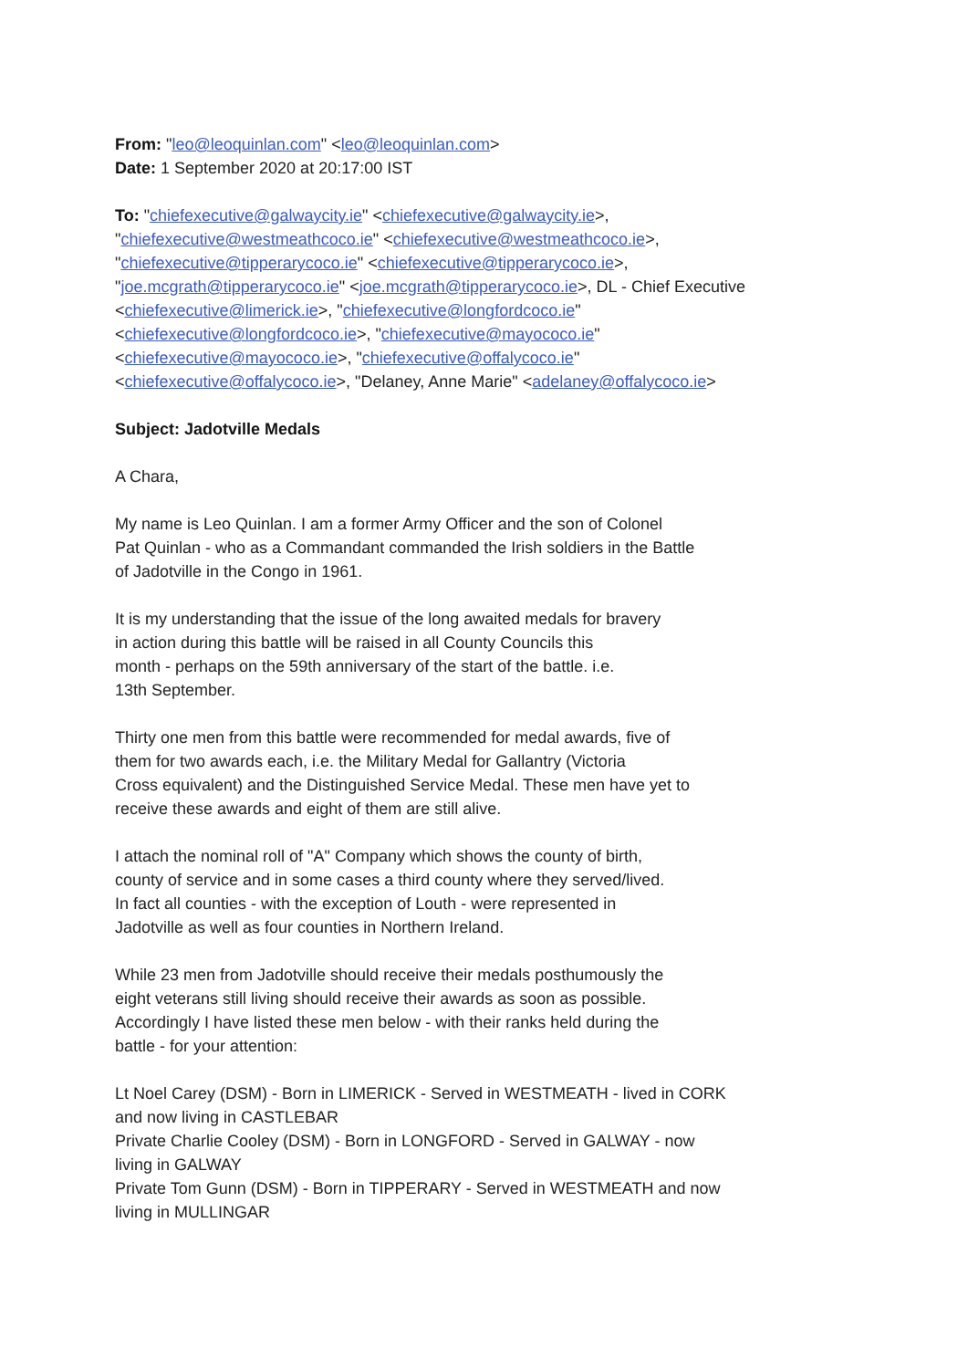From: "leo@leoquinlan.com" <leo@leoquinlan.com>
Date: 1 September 2020 at 20:17:00 IST
To: "chiefexecutive@galwaycity.ie" <chiefexecutive@galwaycity.ie>,
"chiefexecutive@westmeathcoco.ie" <chiefexecutive@westmeathcoco.ie>,
"chiefexecutive@tipperarycoco.ie" <chiefexecutive@tipperarycoco.ie>,
"joe.mcgrath@tipperarycoco.ie" <joe.mcgrath@tipperarycoco.ie>, DL - Chief Executive
<chiefexecutive@limerick.ie>, "chiefexecutive@longfordcoco.ie"
<chiefexecutive@longfordcoco.ie>, "chiefexecutive@mayococo.ie"
<chiefexecutive@mayococo.ie>, "chiefexecutive@offalycoco.ie"
<chiefexecutive@offalycoco.ie>, "Delaney, Anne Marie" <adelaney@offalycoco.ie>
Subject: Jadotville Medals
A Chara,
My name is Leo Quinlan. I am a former Army Officer and the son of Colonel
Pat Quinlan - who as a Commandant commanded the Irish soldiers in the Battle
of Jadotville in the Congo in 1961.
It is my understanding that the issue of the long awaited medals for bravery
in action during this battle will be raised in all County Councils this
month - perhaps on the 59th anniversary of the start of the battle. i.e.
13th September.
Thirty one men from this battle were recommended for medal awards, five of
them for two awards each, i.e. the Military Medal for Gallantry (Victoria
Cross equivalent) and the Distinguished Service Medal. These men have yet to
receive these awards and eight of them are still alive.
I attach the nominal roll of "A" Company which shows the county of birth,
county of service and in some cases a third county where they served/lived.
In fact all counties - with the exception of Louth - were represented in
Jadotville as well as four counties in Northern Ireland.
While 23 men from Jadotville should receive their medals posthumously the
eight veterans still living should receive their awards as soon as possible.
Accordingly I have listed these men below - with their ranks held during the
battle - for your attention:
Lt Noel Carey (DSM) - Born in LIMERICK - Served in WESTMEATH - lived in CORK
and now living in CASTLEBAR
Private Charlie Cooley (DSM) - Born in LONGFORD - Served in GALWAY - now
living in GALWAY
Private Tom Gunn (DSM) - Born in TIPPERARY - Served in WESTMEATH and now
living in MULLINGAR